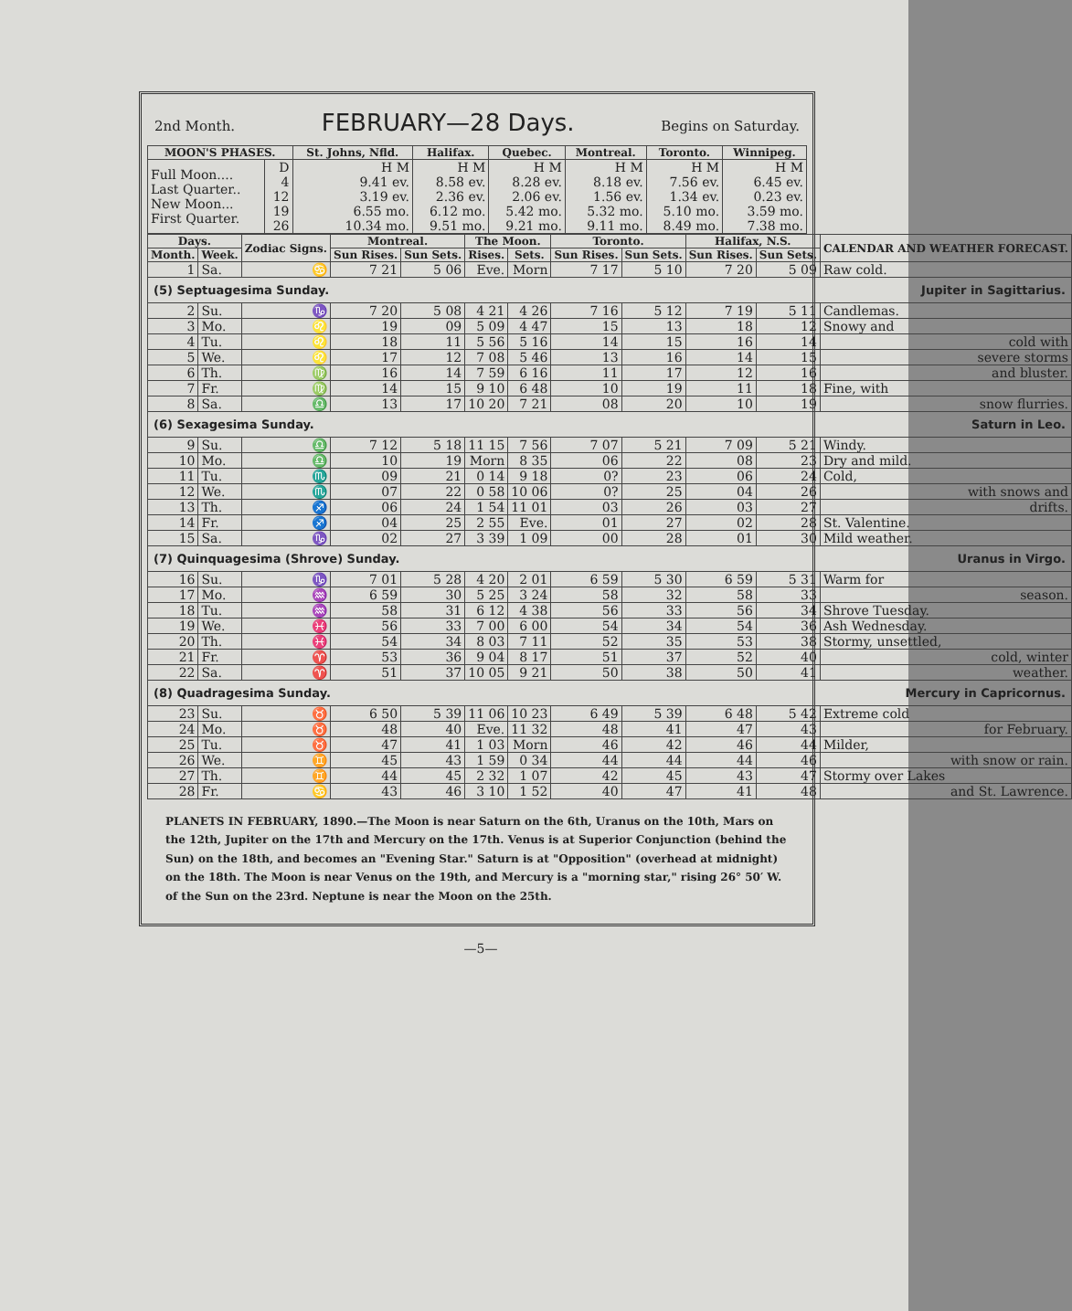2nd Month. FEBRUARY—28 Days. Begins on Saturday.
| MOON'S PHASES. | | St. Johns, Nfld. | Halifax. | Quebec. | Montreal. | Toronto. | Winnipeg. |
| --- | --- | --- | --- | --- | --- | --- | --- |
| Full Moon.... Last Quarter.. New Moon... First Quarter. | D 4 12 19 26 | H M 9.41 ev. 3.19 ev. 6.55 mo. 10.34 mo. | H M 8.58 ev. 2.36 ev. 6.12 mo. 9.51 mo. | H M 8.28 ev. 2.06 ev. 5.42 mo. 9.21 mo. | H M 8.18 ev. 1.56 ev. 5.32 mo. 9.11 mo. | H M 7.56 ev. 1.34 ev. 5.10 mo. 8.49 mo. | H M 6.45 ev. 0.23 ev. 3.59 mo. 7.38 mo. |
| Days. | | Zodiac Signs. | Montreal. | | The Moon. | | Toronto. | | Halifax, N.S. | | CALENDAR AND WEATHER FORECAST. |
| --- | --- | --- | --- | --- | --- | --- | --- | --- | --- | --- | --- |
| Month. | Week. | | Sun Rises. | Sun Sets. | Rises. | Sets. | Sun Rises. | Sun Sets. | Sun Rises. | Sun Sets. | |
| 1 | Sa. | ♋ | 7 21 | 5 06 | Eve. | Morn | 7 17 | 5 10 | 7 20 | 5 09 | Raw cold. |
| (5) Septuagesima Sunday. Jupiter in Sagittarius. | | | | | | | | | | | |
| 2 | Su. | ♑ | 7 20 | 5 08 | 4 21 | 4 26 | 7 16 | 5 12 | 7 19 | 5 11 | Candlemas. |
| 3 | Mo. | ♌ | 19 | 09 | 5 09 | 4 47 | 15 | 13 | 18 | 12 | Snowy and |
| 4 | Tu. | ♌ | 18 | 11 | 5 56 | 5 16 | 14 | 15 | 16 | 14 | cold with |
| 5 | We. | ♌ | 17 | 12 | 7 08 | 5 46 | 13 | 16 | 14 | 15 | severe storms |
| 6 | Th. | ♍ | 16 | 14 | 7 59 | 6 16 | 11 | 17 | 12 | 16 | and bluster. |
| 7 | Fr. | ♍ | 14 | 15 | 9 10 | 6 48 | 10 | 19 | 11 | 18 | Fine, with |
| 8 | Sa. | ♎ | 13 | 17 | 10 20 | 7 21 | 08 | 20 | 10 | 19 | snow flurries. |
| (6) Sexagesima Sunday. Saturn in Leo. | | | | | | | | | | | |
| 9 | Su. | ♎ | 7 12 | 5 18 | 11 15 | 7 56 | 7 07 | 5 21 | 7 09 | 5 21 | Windy. |
| 10 | Mo. | ♎ | 10 | 19 | Morn | 8 35 | 06 | 22 | 08 | 23 | Dry and mild. |
| 11 | Tu. | ♏ | 09 | 21 | 0 14 | 9 18 | 0? | 23 | 06 | 24 | Cold, |
| 12 | We. | ♏ | 07 | 22 | 0 58 | 10 06 | 0? | 25 | 04 | 26 | with snows and |
| 13 | Th. | ♐ | 06 | 24 | 1 54 | 11 01 | 03 | 26 | 03 | 27 | drifts. |
| 14 | Fr. | ♐ | 04 | 25 | 2 55 | Eve. | 01 | 27 | 02 | 28 | St. Valentine. |
| 15 | Sa. | ♑ | 02 | 27 | 3 39 | 1 09 | 00 | 28 | 01 | 30 | Mild weather. |
| (7) Quinquagesima (Shrove) Sunday. Uranus in Virgo. | | | | | | | | | | | |
| 16 | Su. | ♑ | 7 01 | 5 28 | 4 20 | 2 01 | 6 59 | 5 30 | 6 59 | 5 31 | Warm for |
| 17 | Mo. | ♒ | 6 59 | 30 | 5 25 | 3 24 | 58 | 32 | 58 | 33 | season. |
| 18 | Tu. | ♒ | 58 | 31 | 6 12 | 4 38 | 56 | 33 | 56 | 34 | Shrove Tuesday. |
| 19 | We. | ♓ | 56 | 33 | 7 00 | 6 00 | 54 | 34 | 54 | 36 | Ash Wednesday. |
| 20 | Th. | ♓ | 54 | 34 | 8 03 | 7 11 | 52 | 35 | 53 | 38 | Stormy, unsettled, |
| 21 | Fr. | ♈ | 53 | 36 | 9 04 | 8 17 | 51 | 37 | 52 | 40 | cold, winter |
| 22 | Sa. | ♈ | 51 | 37 | 10 05 | 9 21 | 50 | 38 | 50 | 41 | weather. |
| (8) Quadragesima Sunday. Mercury in Capricornus. | | | | | | | | | | | |
| 23 | Su. | ♉ | 6 50 | 5 39 | 11 06 | 10 23 | 6 49 | 5 39 | 6 48 | 5 42 | Extreme cold |
| 24 | Mo. | ♉ | 48 | 40 | Eve. | 11 32 | 48 | 41 | 47 | 43 | for February. |
| 25 | Tu. | ♉ | 47 | 41 | 1 03 | Morn | 46 | 42 | 46 | 44 | Milder, |
| 26 | We. | ♊ | 45 | 43 | 1 59 | 0 34 | 44 | 44 | 44 | 46 | with snow or rain. |
| 27 | Th. | ♊ | 44 | 45 | 2 32 | 1 07 | 42 | 45 | 43 | 47 | Stormy over Lakes |
| 28 | Fr. | ♋ | 43 | 46 | 3 10 | 1 52 | 40 | 47 | 41 | 48 | and St. Lawrence. |
PLANETS IN FEBRUARY, 1890.—The Moon is near Saturn on the 6th, Uranus on the 10th, Mars on the 12th, Jupiter on the 17th and Mercury on the 17th. Venus is at Superior Conjunction (behind the Sun) on the 18th, and becomes an "Evening Star." Saturn is at "Opposition" (overhead at midnight) on the 18th. The Moon is near Venus on the 19th, and Mercury is a "morning star," rising 26° 50′ W. of the Sun on the 23rd. Neptune is near the Moon on the 25th.
—5—